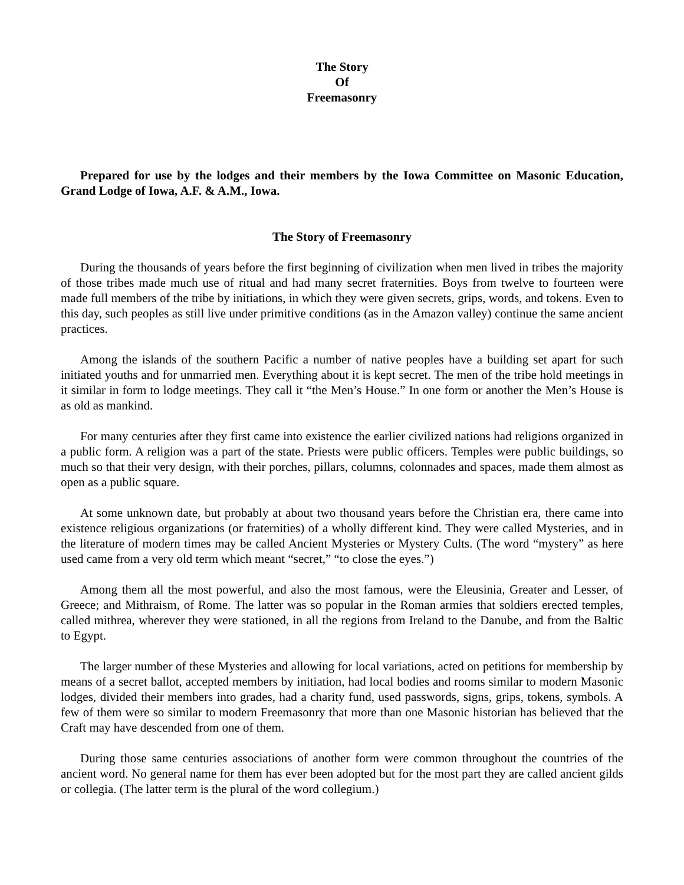The Story
Of
Freemasonry
Prepared for use by the lodges and their members by the Iowa Committee on Masonic Education, Grand Lodge of Iowa, A.F. & A.M., Iowa.
The Story of Freemasonry
During the thousands of years before the first beginning of civilization when men lived in tribes the majority of those tribes made much use of ritual and had many secret fraternities. Boys from twelve to fourteen were made full members of the tribe by initiations, in which they were given secrets, grips, words, and tokens. Even to this day, such peoples as still live under primitive conditions (as in the Amazon valley) continue the same ancient practices.
Among the islands of the southern Pacific a number of native peoples have a building set apart for such initiated youths and for unmarried men. Everything about it is kept secret. The men of the tribe hold meetings in it similar in form to lodge meetings. They call it “the Men’s House.” In one form or another the Men’s House is as old as mankind.
For many centuries after they first came into existence the earlier civilized nations had religions organized in a public form. A religion was a part of the state. Priests were public officers. Temples were public buildings, so much so that their very design, with their porches, pillars, columns, colonnades and spaces, made them almost as open as a public square.
At some unknown date, but probably at about two thousand years before the Christian era, there came into existence religious organizations (or fraternities) of a wholly different kind. They were called Mysteries, and in the literature of modern times may be called Ancient Mysteries or Mystery Cults. (The word “mystery” as here used came from a very old term which meant “secret,” “to close the eyes.”)
Among them all the most powerful, and also the most famous, were the Eleusinia, Greater and Lesser, of Greece; and Mithraism, of Rome. The latter was so popular in the Roman armies that soldiers erected temples, called mithrea, wherever they were stationed, in all the regions from Ireland to the Danube, and from the Baltic to Egypt.
The larger number of these Mysteries and allowing for local variations, acted on petitions for membership by means of a secret ballot, accepted members by initiation, had local bodies and rooms similar to modern Masonic lodges, divided their members into grades, had a charity fund, used passwords, signs, grips, tokens, symbols. A few of them were so similar to modern Freemasonry that more than one Masonic historian has believed that the Craft may have descended from one of them.
During those same centuries associations of another form were common throughout the countries of the ancient word. No general name for them has ever been adopted but for the most part they are called ancient gilds or collegia. (The latter term is the plural of the word collegium.)